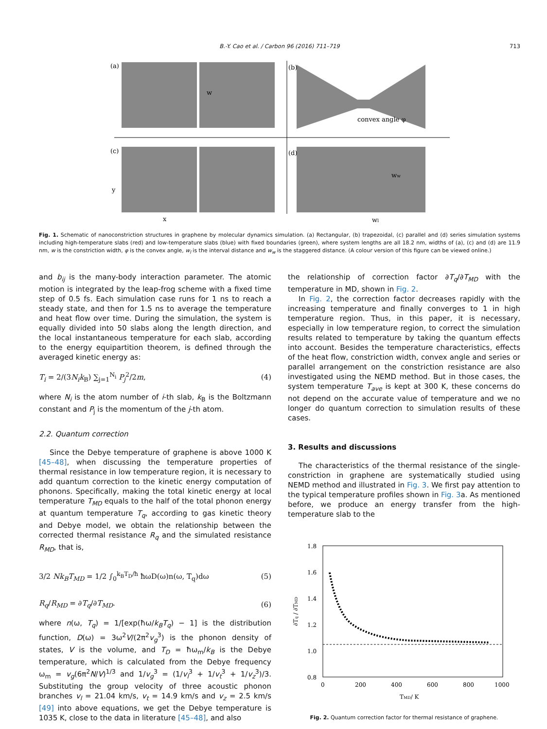B.-Y. Cao et al. / Carbon 96 (2016) 711–719
713
(a)
(b)
(c)
(d)
w
convex angle φ
y
x
ww
wl
Fig. 1. Schematic of nanoconstriction structures in graphene by molecular dynamics simulation. (a) Rectangular, (b) trapezoidal, (c) parallel and (d) series simulation systems including high-temperature slabs (red) and low-temperature slabs (blue) with fixed boundaries (green), where system lengths are all 18.2 nm, widths of (a), (c) and (d) are 11.9 nm, w is the constriction width, φ is the convex angle, w<sub>l</sub> is the interval distance and w<sub>w</sub> is the staggered distance. (A colour version of this figure can be viewed online.)
and b<sub>ij</sub> is the many-body interaction parameter. The atomic motion is integrated by the leap-frog scheme with a fixed time step of 0.5 fs. Each simulation case runs for 1 ns to reach a steady state, and then for 1.5 ns to average the temperature and heat flow over time. During the simulation, the system is equally divided into 50 slabs along the length direction, and the local instantaneous temperature for each slab, according to the energy equipartition theorem, is defined through the averaged kinetic energy as:
T<sub>i</sub> = 2/(3N<sub>i</sub>k<sub>B</sub>) ∑<sub>j=1</sub><sup>N<sub>i</sub></sup> P<sub>j</sub><sup>2</sup>/2m, (4)
where N<sub>i</sub> is the atom number of i-th slab, k<sub>B</sub> is the Boltzmann constant and P<sub>j</sub> is the momentum of the j-th atom.
2.2. Quantum correction
Since the Debye temperature of graphene is above 1000 K [45–48], when discussing the temperature properties of thermal resistance in low temperature region, it is necessary to add quantum correction to the kinetic energy computation of phonons. Specifically, making the total kinetic energy at local temperature T<sub>MD</sub> equals to the half of the total phonon energy at quantum temperature T<sub>q</sub>, according to gas kinetic theory and Debye model, we obtain the relationship between the corrected thermal resistance R<sub>q</sub> and the simulated resistance R<sub>MD</sub>, that is,
3/2 Nk<sub>B</sub>T<sub>MD</sub> = 1/2 ∫<sub>0</sub><sup>k<sub>B</sub>T<sub>D</sub>/ħ</sup> ħωD(ω)n(ω, T<sub>q</sub>)dω (5)
R<sub>q</sub>/R<sub>MD</sub> = ∂T<sub>q</sub>/∂T<sub>MD</sub>. (6)
where n(ω, T<sub>q</sub>) = 1/[exp(ħω/k<sub>B</sub>T<sub>q</sub>) − 1] is the distribution function, D(ω) = 3ω<sup>2</sup>V/(2π<sup>2</sup>v<sub>g</sub><sup>3</sup>) is the phonon density of states, V is the volume, and T<sub>D</sub> = ħω<sub>m</sub>/k<sub>B</sub> is the Debye temperature, which is calculated from the Debye frequency ω<sub>m</sub> = v<sub>g</sub>(6π<sup>2</sup>N/V)<sup>1/3</sup> and 1/v<sub>g</sub><sup>3</sup> = (1/v<sub>l</sub><sup>3</sup> + 1/v<sub>t</sub><sup>3</sup> + 1/v<sub>z</sub><sup>3</sup>)/3. Substituting the group velocity of three acoustic phonon branches v<sub>l</sub> = 21.04 km/s, v<sub>t</sub> = 14.9 km/s and v<sub>z</sub> = 2.5 km/s [49] into above equations, we get the Debye temperature is 1035 K, close to the data in literature [45–48], and also
the relationship of correction factor ∂T<sub>q</sub>/∂T<sub>MD</sub> with the temperature in MD, shown in Fig. 2.
In Fig. 2, the correction factor decreases rapidly with the increasing temperature and finally converges to 1 in high temperature region. Thus, in this paper, it is necessary, especially in low temperature region, to correct the simulation results related to temperature by taking the quantum effects into account. Besides the temperature characteristics, effects of the heat flow, constriction width, convex angle and series or parallel arrangement on the constriction resistance are also investigated using the NEMD method. But in those cases, the system temperature T<sub>ave</sub> is kept at 300 K, these concerns do not depend on the accurate value of temperature and we no longer do quantum correction to simulation results of these cases.
3. Results and discussions
The characteristics of the thermal resistance of the single-constriction in graphene are systematically studied using NEMD method and illustrated in Fig. 3. We first pay attention to the typical temperature profiles shown in Fig. 3a. As mentioned before, we produce an energy transfer from the high-temperature slab to the
1.8
1.6
1.4
1.2
1.0
0.8
0
200
400
600
800
1000
TMD/ K
∂Tq / ∂TMD
Fig. 2. Quantum correction factor for thermal resistance of graphene.